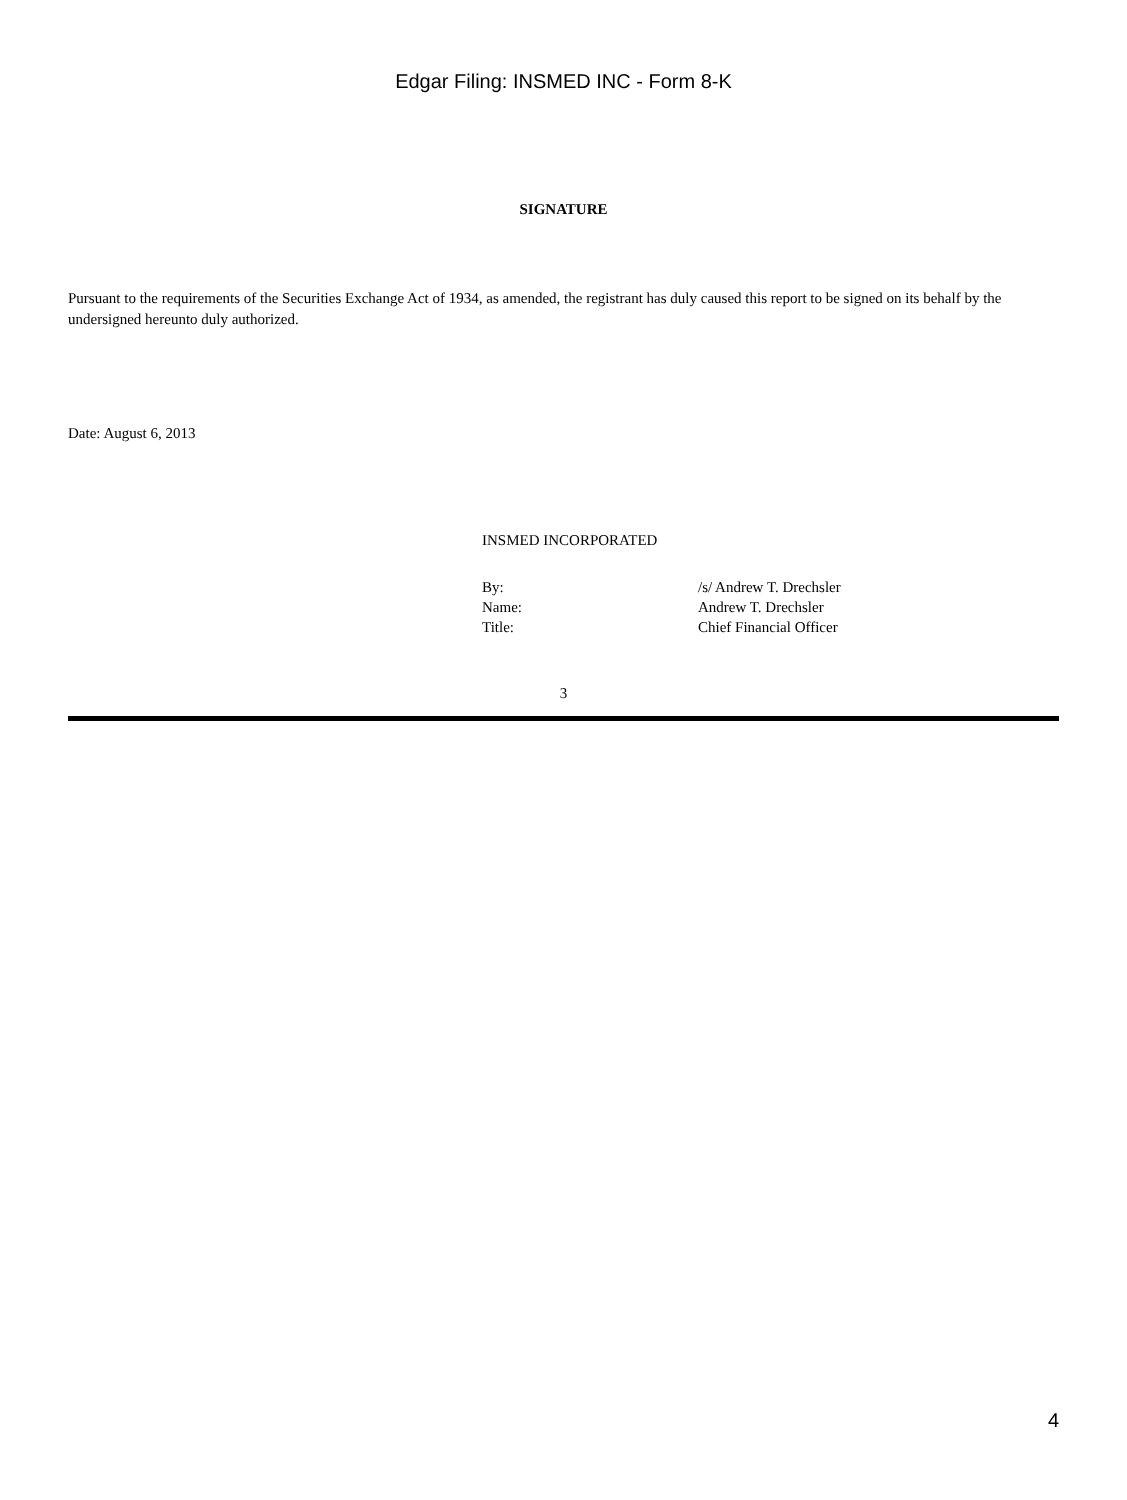Edgar Filing: INSMED INC - Form 8-K
SIGNATURE
Pursuant to the requirements of the Securities Exchange Act of 1934, as amended, the registrant has duly caused this report to be signed on its behalf by the undersigned hereunto duly authorized.
Date: August 6, 2013
INSMED INCORPORATED
| By: | /s/ Andrew T. Drechsler |
| Name: | Andrew T. Drechsler |
| Title: | Chief Financial Officer |
3
4